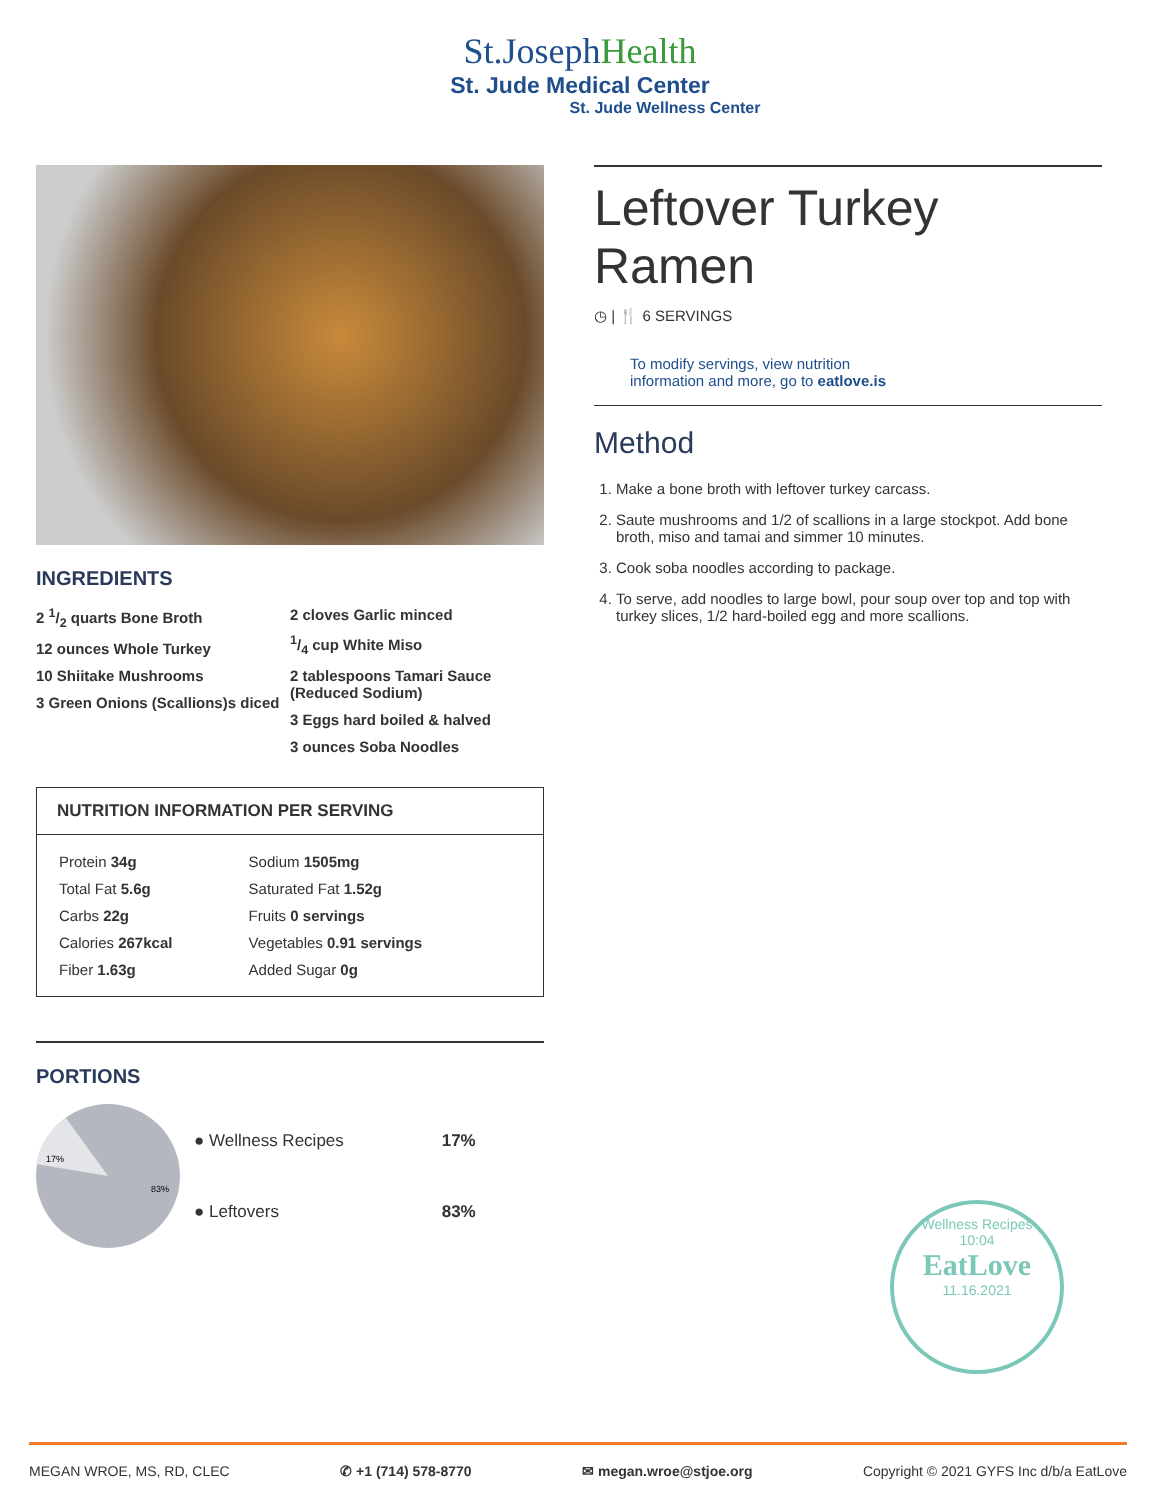St.JosephHealth
St. Jude Medical Center
St. Jude Wellness Center
INGREDIENTS
2 1/2 quarts Bone Broth
12 ounces Whole Turkey
10 Shiitake Mushrooms
3 Green Onions (Scallions)s diced
2 cloves Garlic minced
1/4 cup White Miso
2 tablespoons Tamari Sauce (Reduced Sodium)
3 Eggs hard boiled & halved
3 ounces Soba Noodles
NUTRITION INFORMATION PER SERVING
| Protein 34g | Sodium 1505mg |
| Total Fat 5.6g | Saturated Fat 1.52g |
| Carbs 22g | Fruits 0 servings |
| Calories 267kcal | Vegetables 0.91 servings |
| Fiber 1.63g | Added Sugar 0g |
PORTIONS
17%
83%
| ● Wellness Recipes | 17% |
| ● Leftovers | 83% |
Leftover Turkey Ramen
◷ | 🍴 6 SERVINGS
To modify servings, view nutrition
information and more, go to eatlove.is
Method
1. Make a bone broth with leftover turkey carcass.
2. Saute mushrooms and 1/2 of scallions in a large stockpot. Add bone broth, miso and tamai and simmer 10 minutes.
3. Cook soba noodles according to package.
4. To serve, add noodles to large bowl, pour soup over top and top with turkey slices, 1/2 hard-boiled egg and more scallions.
Wellness Recipes
10:04
EatLove
11.16.2021
MEGAN WROE, MS, RD, CLEC ✆ +1 (714) 578-8770 ✉ megan.wroe@stjoe.org Copyright © 2021 GYFS Inc d/b/a EatLove